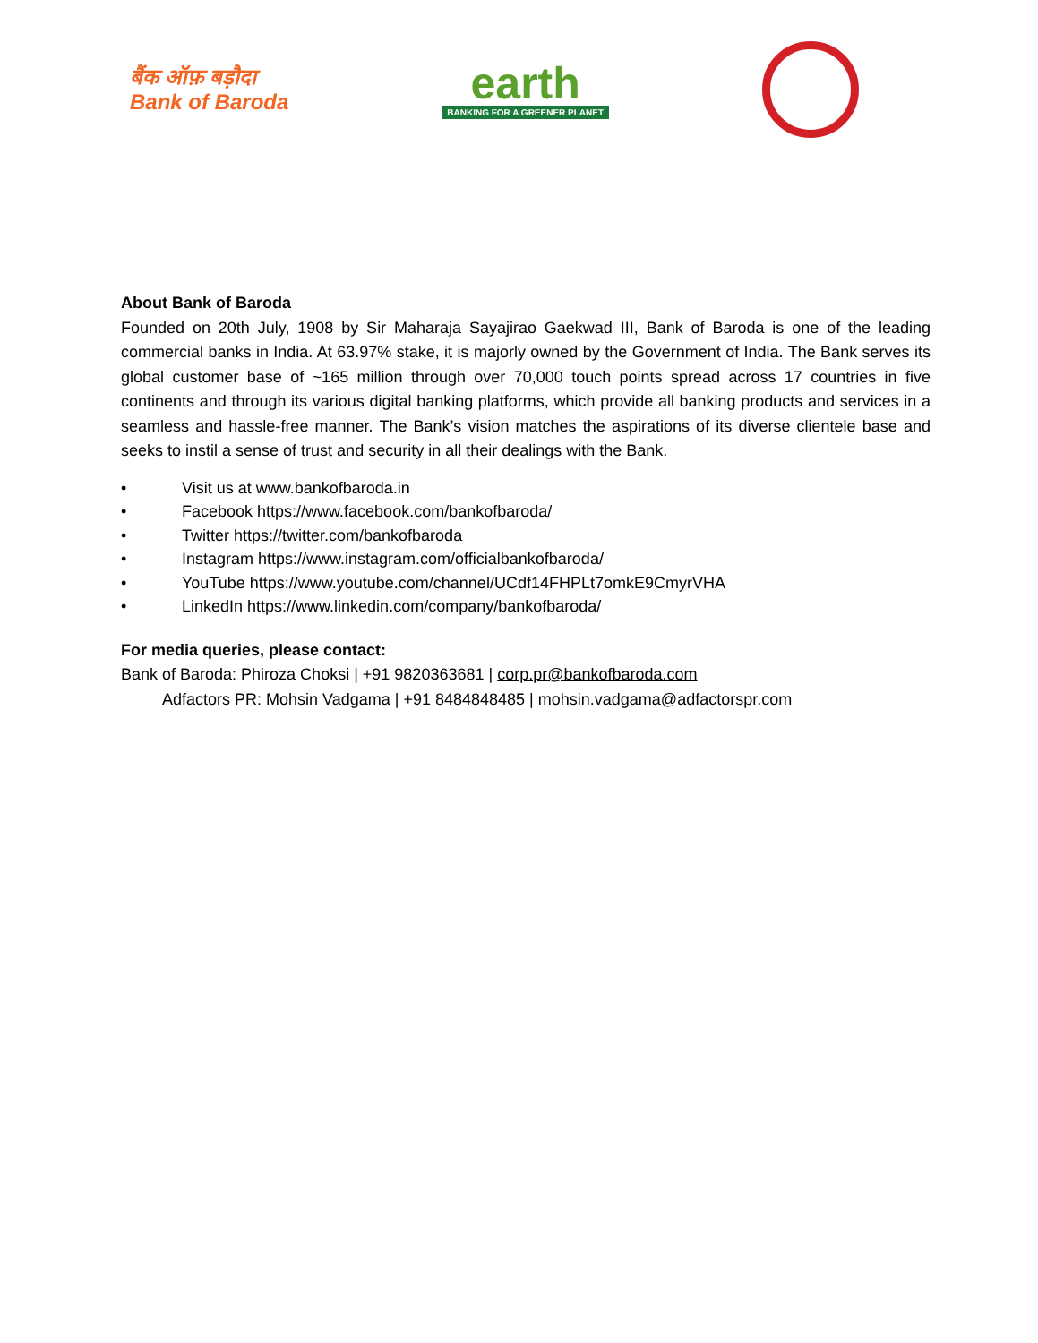बैंक ऑफ़ बड़ौदा
Bank of Baroda
earth
BANKING FOR A GREENER PLANET
About Bank of Baroda
Founded on 20th July, 1908 by Sir Maharaja Sayajirao Gaekwad III, Bank of Baroda is one of the leading commercial banks in India. At 63.97% stake, it is majorly owned by the Government of India. The Bank serves its global customer base of ~165 million through over 70,000 touch points spread across 17 countries in five continents and through its various digital banking platforms, which provide all banking products and services in a seamless and hassle-free manner. The Bank’s vision matches the aspirations of its diverse clientele base and seeks to instil a sense of trust and security in all their dealings with the Bank.
• Visit us at www.bankofbaroda.in
• Facebook https://www.facebook.com/bankofbaroda/
• Twitter https://twitter.com/bankofbaroda
• Instagram https://www.instagram.com/officialbankofbaroda/
• YouTube https://www.youtube.com/channel/UCdf14FHPLt7omkE9CmyrVHA
• LinkedIn https://www.linkedin.com/company/bankofbaroda/
For media queries, please contact:
Bank of Baroda: Phiroza Choksi | +91 9820363681 | corp.pr@bankofbaroda.com
Adfactors PR: Mohsin Vadgama | +91 8484848485 | mohsin.vadgama@adfactorspr.com